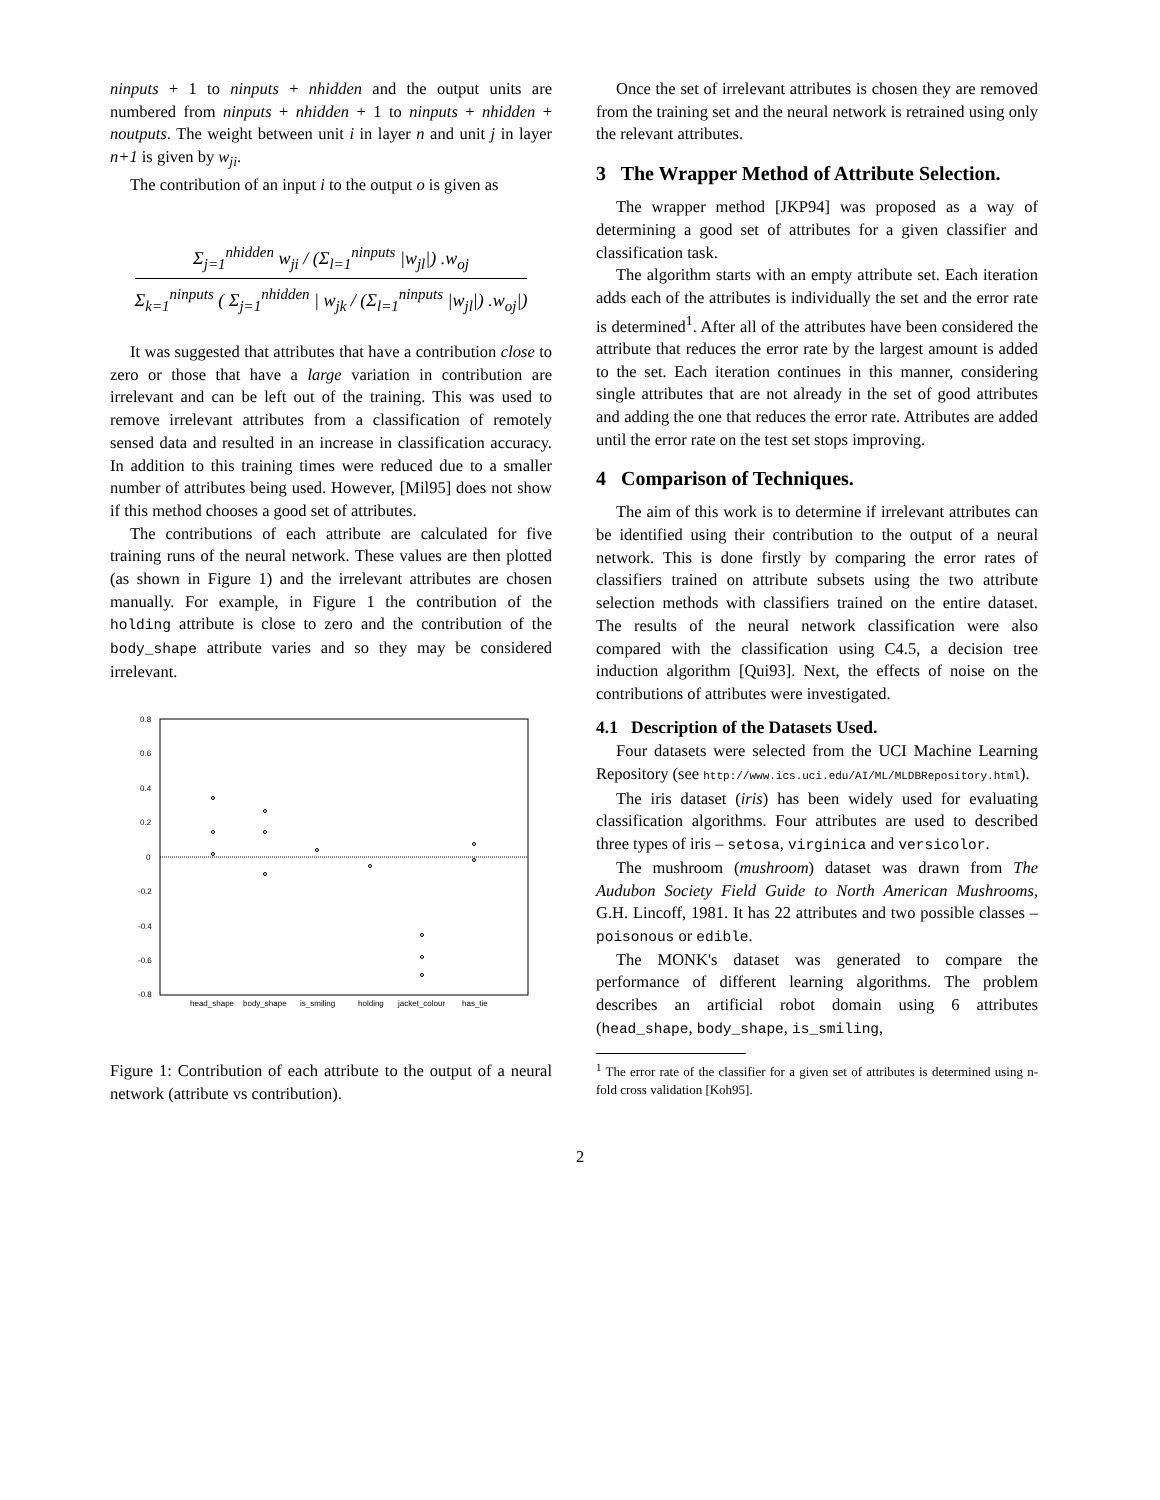ninputs + 1 to ninputs + nhidden and the output units are numbered from ninputs + nhidden + 1 to ninputs + nhidden + noutputs. The weight between unit i in layer n and unit j in layer n+1 is given by w<sub>ji</sub>.
The contribution of an input i to the output o is given as
Σ<sub>j=1</sub><sup>nhidden</sup> w<sub>ji</sub> / (Σ<sub>l=1</sub><sup>ninputs</sup> |w<sub>jl</sub>|) .w<sub>oj</sub> Σ<sub>k=1</sub><sup>ninputs</sup> ( Σ<sub>j=1</sub><sup>nhidden</sup> | w<sub>jk</sub> / (Σ<sub>l=1</sub><sup>ninputs</sup> |w<sub>jl</sub>|) .w<sub>oj</sub>|)
It was suggested that attributes that have a contribution close to zero or those that have a large variation in contribution are irrelevant and can be left out of the training. This was used to remove irrelevant attributes from a classification of remotely sensed data and resulted in an increase in classification accuracy. In addition to this training times were reduced due to a smaller number of attributes being used. However, [Mil95] does not show if this method chooses a good set of attributes.
The contributions of each attribute are calculated for five training runs of the neural network. These values are then plotted (as shown in Figure 1) and the irrelevant attributes are chosen manually. For example, in Figure 1 the contribution of the holding attribute is close to zero and the contribution of the body_shape attribute varies and so they may be considered irrelevant.
0.8
0.6
0.4
0.2
0
-0.2
-0.4
-0.6
-0.8
head_shape
body_shape
is_smiling
holding
jacket_colour
has_tie
Figure 1: Contribution of each attribute to the output of a neural network (attribute vs contribution).
Once the set of irrelevant attributes is chosen they are removed from the training set and the neural network is retrained using only the relevant attributes.
3 The Wrapper Method of Attribute Selection.
The wrapper method [JKP94] was proposed as a way of determining a good set of attributes for a given classifier and classification task.
The algorithm starts with an empty attribute set. Each iteration adds each of the attributes is individually the set and the error rate is determined<sup>1</sup>. After all of the attributes have been considered the attribute that reduces the error rate by the largest amount is added to the set. Each iteration continues in this manner, considering single attributes that are not already in the set of good attributes and adding the one that reduces the error rate. Attributes are added until the error rate on the test set stops improving.
4 Comparison of Techniques.
The aim of this work is to determine if irrelevant attributes can be identified using their contribution to the output of a neural network. This is done firstly by comparing the error rates of classifiers trained on attribute subsets using the two attribute selection methods with classifiers trained on the entire dataset. The results of the neural network classification were also compared with the classification using C4.5, a decision tree induction algorithm [Qui93]. Next, the effects of noise on the contributions of attributes were investigated.
4.1 Description of the Datasets Used.
Four datasets were selected from the UCI Machine Learning Repository (see http://www.ics.uci.edu/AI/ML/MLDBRepository.html).
The iris dataset (iris) has been widely used for evaluating classification algorithms. Four attributes are used to described three types of iris – setosa, virginica and versicolor.
The mushroom (mushroom) dataset was drawn from The Audubon Society Field Guide to North American Mushrooms, G.H. Lincoff, 1981. It has 22 attributes and two possible classes – poisonous or edible.
The MONK's dataset was generated to compare the performance of different learning algorithms. The problem describes an artificial robot domain using 6 attributes (head_shape, body_shape, is_smiling,
<sup>1</sup> The error rate of the classifier for a given set of attributes is determined using n-fold cross validation [Koh95].
2